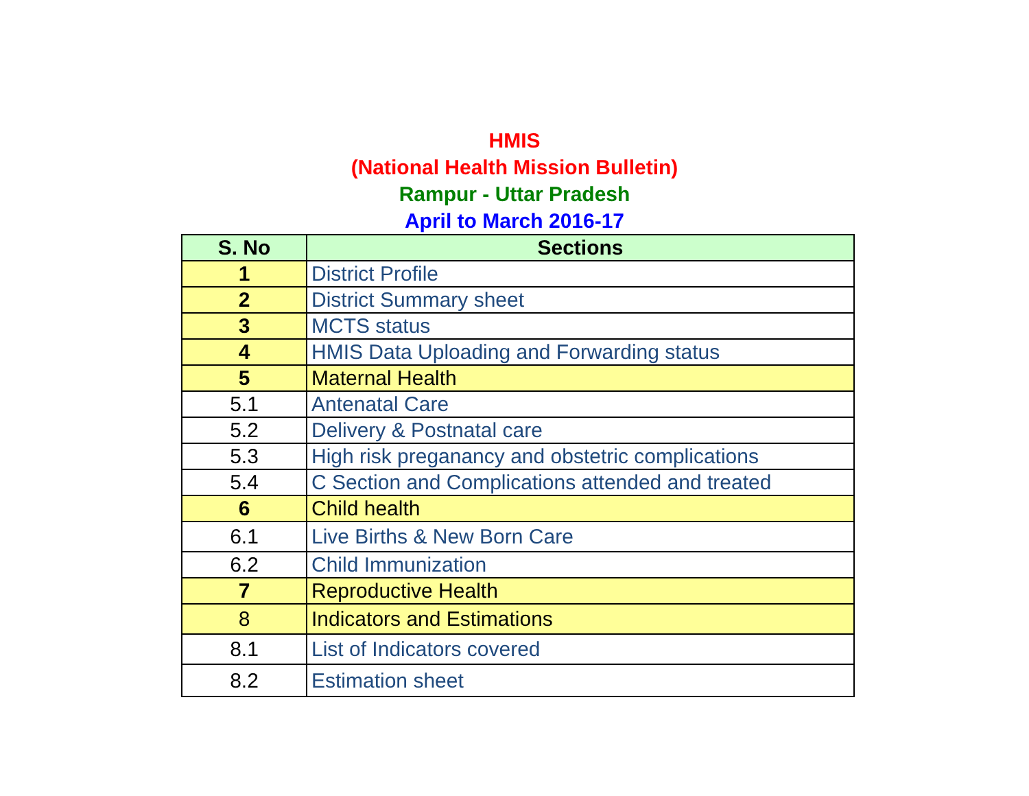HMIS
(National Health Mission Bulletin)
Rampur - Uttar Pradesh
April to March 2016-17
| S. No | Sections |
| --- | --- |
| 1 | District Profile |
| 2 | District Summary sheet |
| 3 | MCTS status |
| 4 | HMIS Data Uploading and Forwarding status |
| 5 | Maternal Health |
| 5.1 | Antenatal Care |
| 5.2 | Delivery & Postnatal care |
| 5.3 | High risk preganancy and obstetric complications |
| 5.4 | C Section and Complications attended and treated |
| 6 | Child health |
| 6.1 | Live Births & New Born Care |
| 6.2 | Child Immunization |
| 7 | Reproductive Health |
| 8 | Indicators and Estimations |
| 8.1 | List of Indicators covered |
| 8.2 | Estimation sheet |